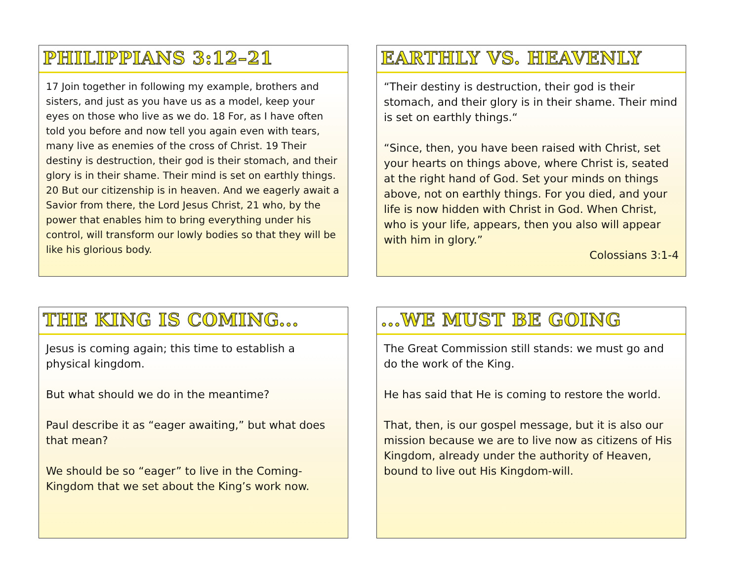PHILIPPIANS 3:12–21
17 Join together in following my example, brothers and sisters, and just as you have us as a model, keep your eyes on those who live as we do. 18 For, as I have often told you before and now tell you again even with tears, many live as enemies of the cross of Christ. 19 Their destiny is destruction, their god is their stomach, and their glory is in their shame. Their mind is set on earthly things. 20 But our citizenship is in heaven. And we eagerly await a Savior from there, the Lord Jesus Christ, 21 who, by the power that enables him to bring everything under his control, will transform our lowly bodies so that they will be like his glorious body.
EARTHLY VS. HEAVENLY
“Their destiny is destruction, their god is their stomach, and their glory is in their shame. Their mind is set on earthly things.“
“Since, then, you have been raised with Christ, set your hearts on things above, where Christ is, seated at the right hand of God. Set your minds on things above, not on earthly things. For you died, and your life is now hidden with Christ in God. When Christ, who is your life, appears, then you also will appear with him in glory.”
Colossians 3:1-4
THE KING IS COMING...
Jesus is coming again; this time to establish a physical kingdom.
But what should we do in the meantime?
Paul describe it as “eager awaiting,” but what does that mean?
We should be so “eager” to live in the Coming-Kingdom that we set about the King’s work now.
...WE MUST BE GOING
The Great Commission still stands: we must go and do the work of the King.
He has said that He is coming to restore the world.
That, then, is our gospel message, but it is also our mission because we are to live now as citizens of His Kingdom, already under the authority of Heaven, bound to live out His Kingdom-will.